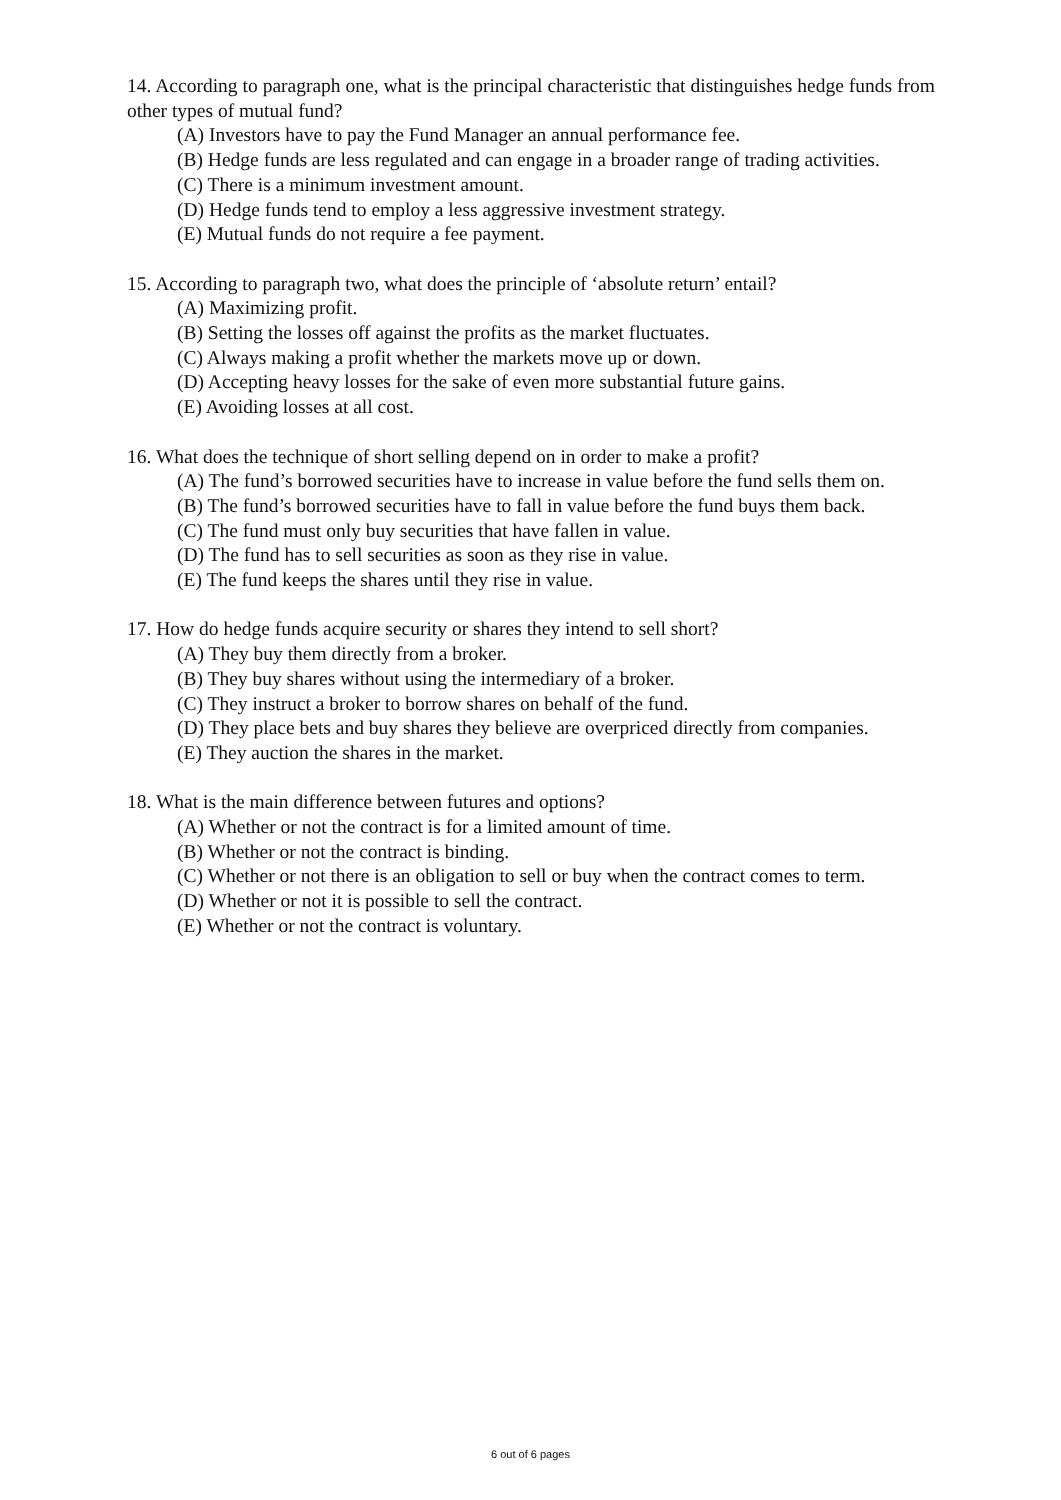14. According to paragraph one, what is the principal characteristic that distinguishes hedge funds from other types of mutual fund?
(A) Investors have to pay the Fund Manager an annual performance fee.
(B) Hedge funds are less regulated and can engage in a broader range of trading activities.
(C) There is a minimum investment amount.
(D) Hedge funds tend to employ a less aggressive investment strategy.
(E) Mutual funds do not require a fee payment.
15. According to paragraph two, what does the principle of ‘absolute return’ entail?
(A) Maximizing profit.
(B) Setting the losses off against the profits as the market fluctuates.
(C) Always making a profit whether the markets move up or down.
(D) Accepting heavy losses for the sake of even more substantial future gains.
(E) Avoiding losses at all cost.
16. What does the technique of short selling depend on in order to make a profit?
(A) The fund’s borrowed securities have to increase in value before the fund sells them on.
(B) The fund’s borrowed securities have to fall in value before the fund buys them back.
(C) The fund must only buy securities that have fallen in value.
(D) The fund has to sell securities as soon as they rise in value.
(E) The fund keeps the shares until they rise in value.
17. How do hedge funds acquire security or shares they intend to sell short?
(A) They buy them directly from a broker.
(B) They buy shares without using the intermediary of a broker.
(C) They instruct a broker to borrow shares on behalf of the fund.
(D) They place bets and buy shares they believe are overpriced directly from companies.
(E) They auction the shares in the market.
18. What is the main difference between futures and options?
(A) Whether or not the contract is for a limited amount of time.
(B) Whether or not the contract is binding.
(C) Whether or not there is an obligation to sell or buy when the contract comes to term.
(D) Whether or not it is possible to sell the contract.
(E) Whether or not the contract is voluntary.
6 out of 6 pages